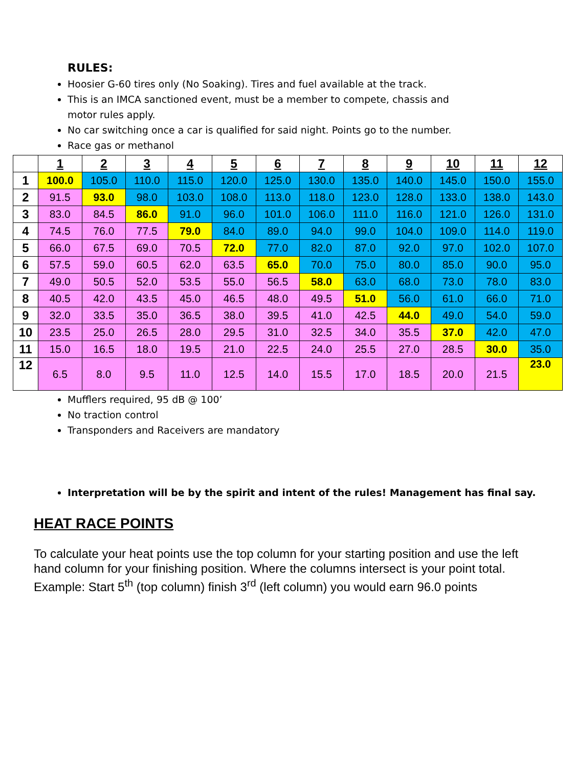RULES:
Hoosier G-60 tires only (No Soaking). Tires and fuel available at the track.
This is an IMCA sanctioned event, must be a member to compete, chassis and motor rules apply.
No car switching once a car is qualified for said night. Points go to the number.
Race gas or methanol
| | 1 | 2 | 3 | 4 | 5 | 6 | 7 | 8 | 9 | 10 | 11 | 12 |
| --- | --- | --- | --- | --- | --- | --- | --- | --- | --- | --- | --- | --- |
| 1 | 100.0 | 105.0 | 110.0 | 115.0 | 120.0 | 125.0 | 130.0 | 135.0 | 140.0 | 145.0 | 150.0 | 155.0 |
| 2 | 91.5 | 93.0 | 98.0 | 103.0 | 108.0 | 113.0 | 118.0 | 123.0 | 128.0 | 133.0 | 138.0 | 143.0 |
| 3 | 83.0 | 84.5 | 86.0 | 91.0 | 96.0 | 101.0 | 106.0 | 111.0 | 116.0 | 121.0 | 126.0 | 131.0 |
| 4 | 74.5 | 76.0 | 77.5 | 79.0 | 84.0 | 89.0 | 94.0 | 99.0 | 104.0 | 109.0 | 114.0 | 119.0 |
| 5 | 66.0 | 67.5 | 69.0 | 70.5 | 72.0 | 77.0 | 82.0 | 87.0 | 92.0 | 97.0 | 102.0 | 107.0 |
| 6 | 57.5 | 59.0 | 60.5 | 62.0 | 63.5 | 65.0 | 70.0 | 75.0 | 80.0 | 85.0 | 90.0 | 95.0 |
| 7 | 49.0 | 50.5 | 52.0 | 53.5 | 55.0 | 56.5 | 58.0 | 63.0 | 68.0 | 73.0 | 78.0 | 83.0 |
| 8 | 40.5 | 42.0 | 43.5 | 45.0 | 46.5 | 48.0 | 49.5 | 51.0 | 56.0 | 61.0 | 66.0 | 71.0 |
| 9 | 32.0 | 33.5 | 35.0 | 36.5 | 38.0 | 39.5 | 41.0 | 42.5 | 44.0 | 49.0 | 54.0 | 59.0 |
| 10 | 23.5 | 25.0 | 26.5 | 28.0 | 29.5 | 31.0 | 32.5 | 34.0 | 35.5 | 37.0 | 42.0 | 47.0 |
| 11 | 15.0 | 16.5 | 18.0 | 19.5 | 21.0 | 22.5 | 24.0 | 25.5 | 27.0 | 28.5 | 30.0 | 35.0 |
| 12 | 6.5 | 8.0 | 9.5 | 11.0 | 12.5 | 14.0 | 15.5 | 17.0 | 18.5 | 20.0 | 21.5 | 23.0 |
Mufflers required, 95 dB @ 100’
No traction control
Transponders and Raceivers are mandatory
Interpretation will be by the spirit and intent of the rules! Management has final say.
HEAT RACE POINTS
To calculate your heat points use the top column for your starting position and use the left hand column for your finishing position. Where the columns intersect is your point total.
Example: Start 5<sup>th</sup> (top column) finish 3<sup>rd</sup> (left column) you would earn 96.0 points